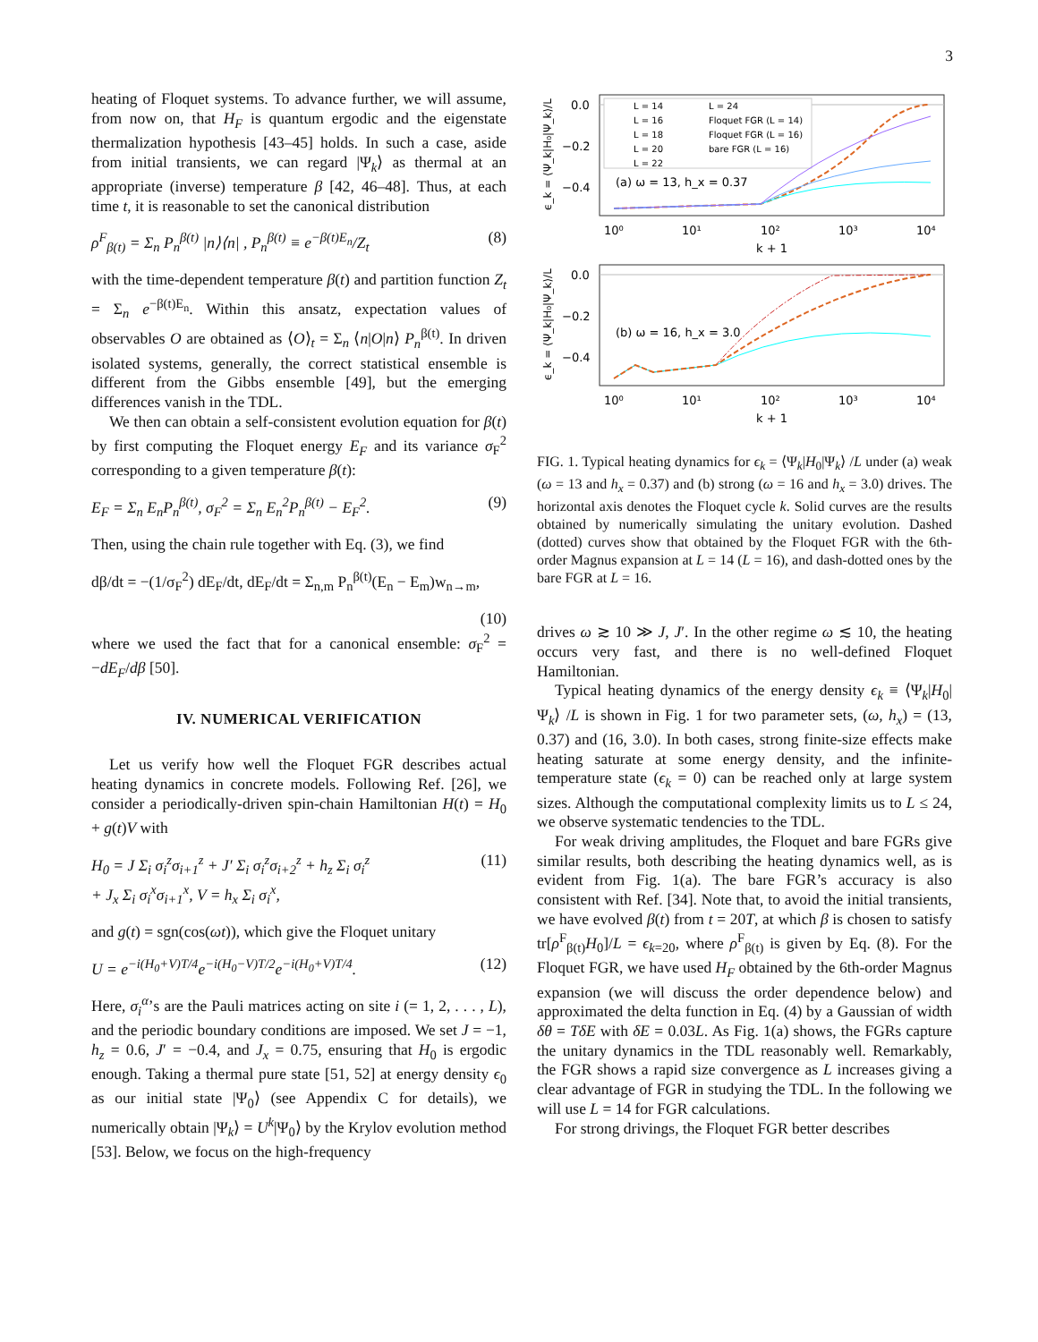3
heating of Floquet systems. To advance further, we will assume, from now on, that H<sub>F</sub> is quantum ergodic and the eigenstate thermalization hypothesis [43–45] holds. In such a case, aside from initial transients, we can regard |Ψ<sub>k</sub>⟩ as thermal at an appropriate (inverse) temperature β [42, 46–48]. Thus, at each time t, it is reasonable to set the canonical distribution
ρ<sup>F</sup><sub>β(t)</sub> = Σ<sub>n</sub> P<sub>n</sub><sup>β(t)</sup> |n⟩⟨n| , P<sub>n</sub><sup>β(t)</sup> ≡ e<sup>−β(t)E<sub>n</sub></sup>/Z<sub>t</sub> (8)
with the time-dependent temperature β(t) and partition function Z<sub>t</sub> = Σ<sub>n</sub> e<sup>−β(t)E<sub>n</sub></sup>. Within this ansatz, expectation values of observables O are obtained as ⟨O⟩<sub>t</sub> = Σ<sub>n</sub> ⟨n|O|n⟩ P<sub>n</sub><sup>β(t)</sup>. In driven isolated systems, generally, the correct statistical ensemble is different from the Gibbs ensemble [49], but the emerging differences vanish in the TDL.
We then can obtain a self-consistent evolution equation for β(t) by first computing the Floquet energy E<sub>F</sub> and its variance σ<sub>F</sub><sup>2</sup> corresponding to a given temperature β(t):
E<sub>F</sub> = Σ<sub>n</sub> E<sub>n</sub>P<sub>n</sub><sup>β(t)</sup>, σ<sub>F</sub><sup>2</sup> = Σ<sub>n</sub> E<sub>n</sub><sup>2</sup>P<sub>n</sub><sup>β(t)</sup> − E<sub>F</sub><sup>2</sup>. (9)
Then, using the chain rule together with Eq. (3), we find
dβ/dt = −(1/σ<sub>F</sub><sup>2</sup>) dE<sub>F</sub>/dt, dE<sub>F</sub>/dt = Σ<sub>n,m</sub> P<sub>n</sub><sup>β(t)</sup>(E<sub>n</sub> − E<sub>m</sub>)w<sub>n→m</sub>,
(10)
where we used the fact that for a canonical ensemble: σ<sub>F</sub><sup>2</sup> = −dE<sub>F</sub>/dβ [50].
IV. NUMERICAL VERIFICATION
Let us verify how well the Floquet FGR describes actual heating dynamics in concrete models. Following Ref. [26], we consider a periodically-driven spin-chain Hamiltonian H(t) = H<sub>0</sub> + g(t)V with
H<sub>0</sub> = J Σ<sub>i</sub> σ<sub>i</sub><sup>z</sup>σ<sub>i+1</sub><sup>z</sup> + J′ Σ<sub>i</sub> σ<sub>i</sub><sup>z</sup>σ<sub>i+2</sub><sup>z</sup> + h<sub>z</sub> Σ<sub>i</sub> σ<sub>i</sub><sup>z</sup>
+ J<sub>x</sub> Σ<sub>i</sub> σ<sub>i</sub><sup>x</sup>σ<sub>i+1</sub><sup>x</sup>, V = h<sub>x</sub> Σ<sub>i</sub> σ<sub>i</sub><sup>x</sup>, (11)
and g(t) = sgn(cos(ωt)), which give the Floquet unitary
U = e<sup>−i(H<sub>0</sub>+V)T/4</sup>e<sup>−i(H<sub>0</sub>−V)T/2</sup>e<sup>−i(H<sub>0</sub>+V)T/4</sup>. (12)
Here, σ<sub>i</sub><sup>α</sup>’s are the Pauli matrices acting on site i (= 1, 2, . . . , L), and the periodic boundary conditions are imposed. We set J = −1, h<sub>z</sub> = 0.6, J′ = −0.4, and J<sub>x</sub> = 0.75, ensuring that H<sub>0</sub> is ergodic enough. Taking a thermal pure state [51, 52] at energy density ϵ<sub>0</sub> as our initial state |Ψ<sub>0</sub>⟩ (see Appendix C for details), we numerically obtain |Ψ<sub>k</sub>⟩ = U<sup>k</sup>|Ψ<sub>0</sub>⟩ by the Krylov evolution method [53]. Below, we focus on the high-frequency
0.0
−0.2
−0.4
ϵ_k = ⟨Ψ_k|H₀|Ψ_k⟩/L
10⁰
10¹
10²
10³
10⁴
k + 1
L = 14
L = 16
L = 18
L = 20
L = 22
L = 24
Floquet FGR (L = 14)
Floquet FGR (L = 16)
bare FGR (L = 16)
(a) ω = 13, h_x = 0.37
0.0
−0.2
−0.4
ϵ_k = ⟨Ψ_k|H₀|Ψ_k⟩/L
10⁰
10¹
10²
10³
10⁴
k + 1
(b) ω = 16, h_x = 3.0
FIG. 1. Typical heating dynamics for ϵ<sub>k</sub> = ⟨Ψ<sub>k</sub>|H<sub>0</sub>|Ψ<sub>k</sub>⟩ /L under (a) weak (ω = 13 and h<sub>x</sub> = 0.37) and (b) strong (ω = 16 and h<sub>x</sub> = 3.0) drives. The horizontal axis denotes the Floquet cycle k. Solid curves are the results obtained by numerically simulating the unitary evolution. Dashed (dotted) curves show that obtained by the Floquet FGR with the 6th-order Magnus expansion at L = 14 (L = 16), and dash-dotted ones by the bare FGR at L = 16.
drives ω ≳ 10 ≫ J, J′. In the other regime ω ≲ 10, the heating occurs very fast, and there is no well-defined Floquet Hamiltonian.
Typical heating dynamics of the energy density ϵ<sub>k</sub> ≡ ⟨Ψ<sub>k</sub>|H<sub>0</sub>|Ψ<sub>k</sub>⟩ /L is shown in Fig. 1 for two parameter sets, (ω, h<sub>x</sub>) = (13, 0.37) and (16, 3.0). In both cases, strong finite-size effects make heating saturate at some energy density, and the infinite-temperature state (ϵ<sub>k</sub> = 0) can be reached only at large system sizes. Although the computational complexity limits us to L ≤ 24, we observe systematic tendencies to the TDL.
For weak driving amplitudes, the Floquet and bare FGRs give similar results, both describing the heating dynamics well, as is evident from Fig. 1(a). The bare FGR’s accuracy is also consistent with Ref. [34]. Note that, to avoid the initial transients, we have evolved β(t) from t = 20T, at which β is chosen to satisfy tr[ρ<sup>F</sup><sub>β(t)</sub>H<sub>0</sub>]/L = ϵ<sub>k=20</sub>, where ρ<sup>F</sup><sub>β(t)</sub> is given by Eq. (8). For the Floquet FGR, we have used H<sub>F</sub> obtained by the 6th-order Magnus expansion (we will discuss the order dependence below) and approximated the delta function in Eq. (4) by a Gaussian of width δθ = TδE with δE = 0.03L. As Fig. 1(a) shows, the FGRs capture the unitary dynamics in the TDL reasonably well. Remarkably, the FGR shows a rapid size convergence as L increases giving a clear advantage of FGR in studying the TDL. In the following we will use L = 14 for FGR calculations.
For strong drivings, the Floquet FGR better describes